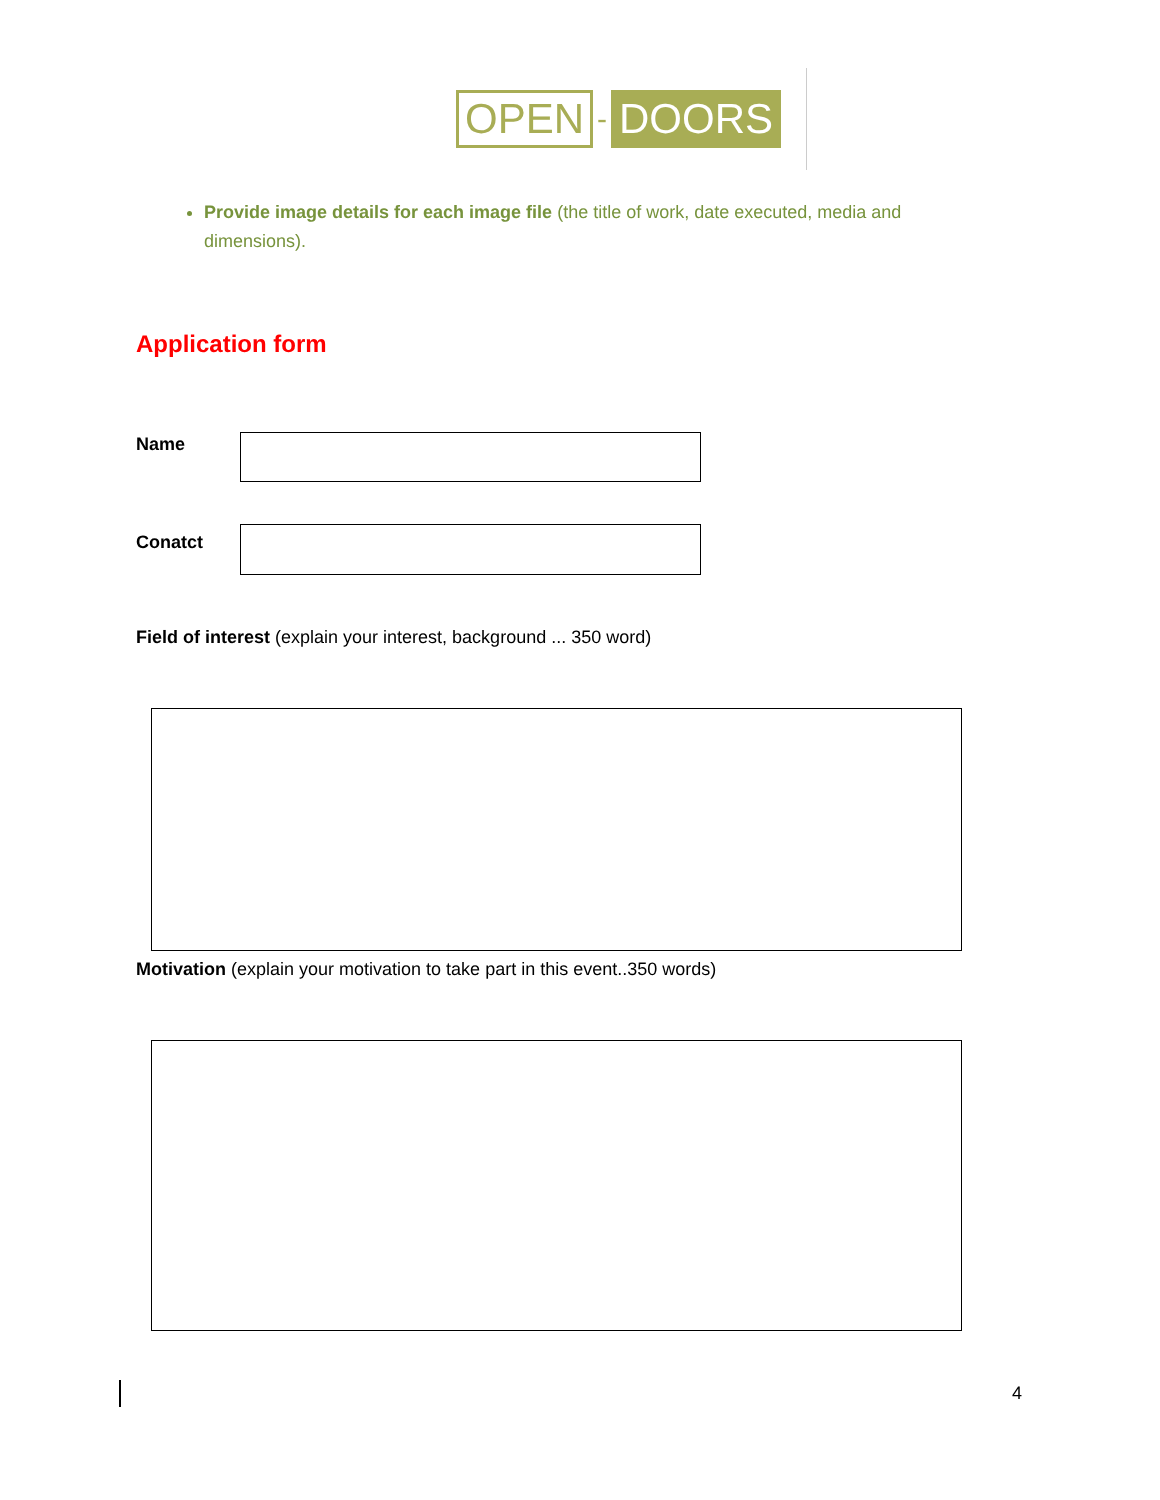OPEN - DOORS
Provide image details for each image file (the title of work, date executed, media and dimensions).
Application form
Name
Conatct
Field of interest (explain your interest, background ... 350 word)
Motivation (explain your motivation to take part in this event..350 words)
4